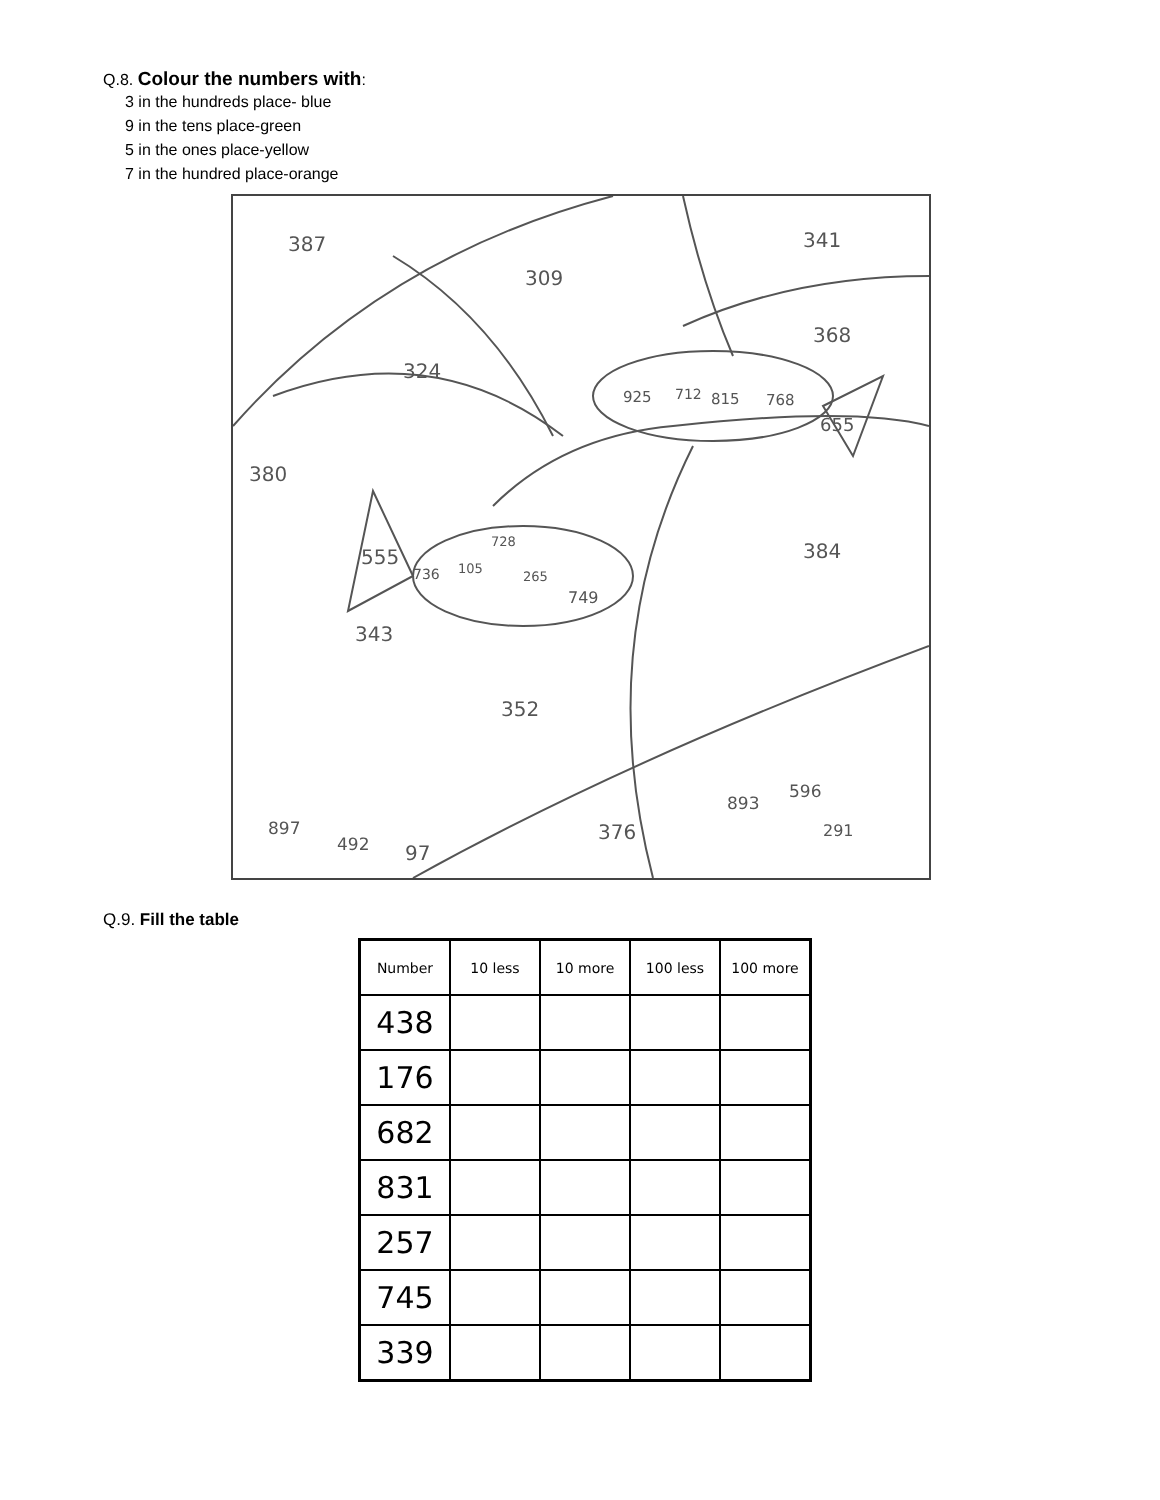Q.8. Colour the numbers with:
3 in the hundreds place- blue
9 in the tens place-green
5 in the ones place-yellow
7 in the hundred place-orange
387
309
341
368
324
925 712 815 768
655
380
384 555
728
105 736 265
749
343
352
893
596
291 376 897
492 97
Q.9. Fill the table
| Number | 10 less | 10 more | 100 less | 100 more |
| --- | --- | --- | --- | --- |
| 438 | | | | |
| 176 | | | | |
| 682 | | | | |
| 831 | | | | |
| 257 | | | | |
| 745 | | | | |
| 339 | | | | |